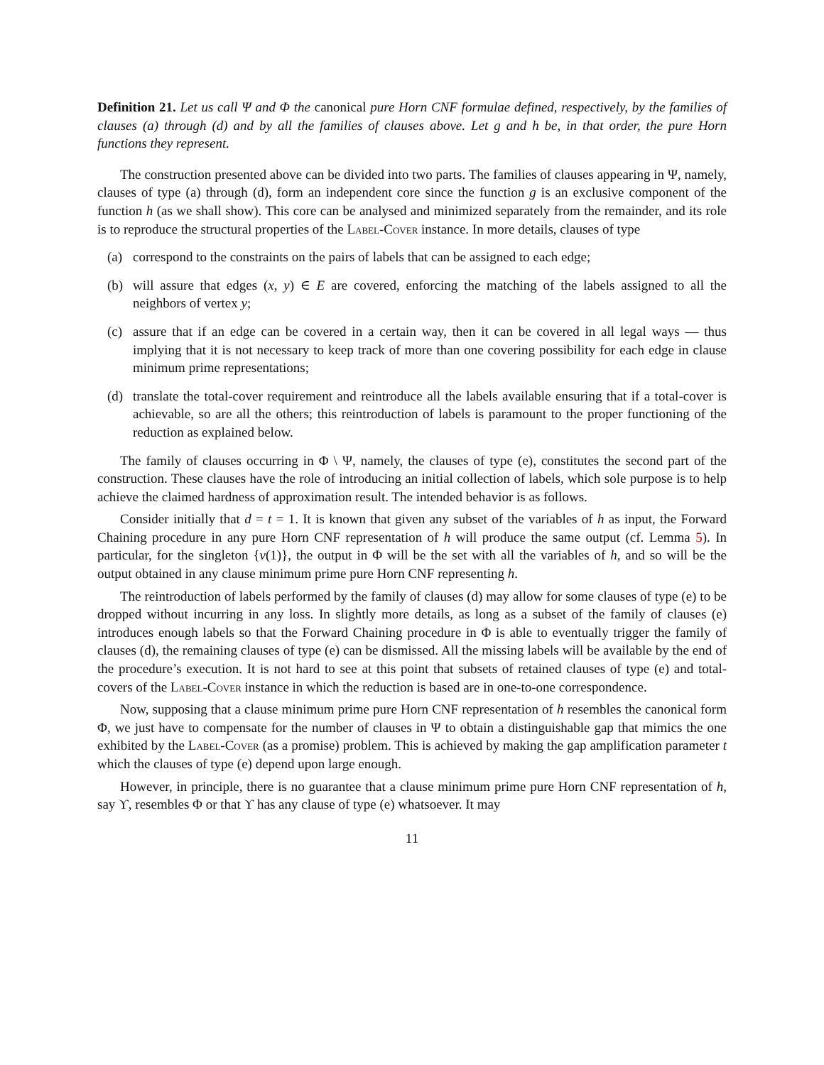Definition 21. Let us call Ψ and Φ the canonical pure Horn CNF formulae defined, respectively, by the families of clauses (a) through (d) and by all the families of clauses above. Let g and h be, in that order, the pure Horn functions they represent.
The construction presented above can be divided into two parts. The families of clauses appearing in Ψ, namely, clauses of type (a) through (d), form an independent core since the function g is an exclusive component of the function h (as we shall show). This core can be analysed and minimized separately from the remainder, and its role is to reproduce the structural properties of the Label-Cover instance. In more details, clauses of type
(a) correspond to the constraints on the pairs of labels that can be assigned to each edge;
(b) will assure that edges (x, y) ∈ E are covered, enforcing the matching of the labels assigned to all the neighbors of vertex y;
(c) assure that if an edge can be covered in a certain way, then it can be covered in all legal ways — thus implying that it is not necessary to keep track of more than one covering possibility for each edge in clause minimum prime representations;
(d) translate the total-cover requirement and reintroduce all the labels available ensuring that if a total-cover is achievable, so are all the others; this reintroduction of labels is paramount to the proper functioning of the reduction as explained below.
The family of clauses occurring in Φ \ Ψ, namely, the clauses of type (e), constitutes the second part of the construction. These clauses have the role of introducing an initial collection of labels, which sole purpose is to help achieve the claimed hardness of approximation result. The intended behavior is as follows.
Consider initially that d = t = 1. It is known that given any subset of the variables of h as input, the Forward Chaining procedure in any pure Horn CNF representation of h will produce the same output (cf. Lemma 5). In particular, for the singleton {v(1)}, the output in Φ will be the set with all the variables of h, and so will be the output obtained in any clause minimum prime pure Horn CNF representing h.
The reintroduction of labels performed by the family of clauses (d) may allow for some clauses of type (e) to be dropped without incurring in any loss. In slightly more details, as long as a subset of the family of clauses (e) introduces enough labels so that the Forward Chaining procedure in Φ is able to eventually trigger the family of clauses (d), the remaining clauses of type (e) can be dismissed. All the missing labels will be available by the end of the procedure’s execution. It is not hard to see at this point that subsets of retained clauses of type (e) and total-covers of the Label-Cover instance in which the reduction is based are in one-to-one correspondence.
Now, supposing that a clause minimum prime pure Horn CNF representation of h resembles the canonical form Φ, we just have to compensate for the number of clauses in Ψ to obtain a distinguishable gap that mimics the one exhibited by the Label-Cover (as a promise) problem. This is achieved by making the gap amplification parameter t which the clauses of type (e) depend upon large enough.
However, in principle, there is no guarantee that a clause minimum prime pure Horn CNF representation of h, say ϒ, resembles Φ or that ϒ has any clause of type (e) whatsoever. It may
11